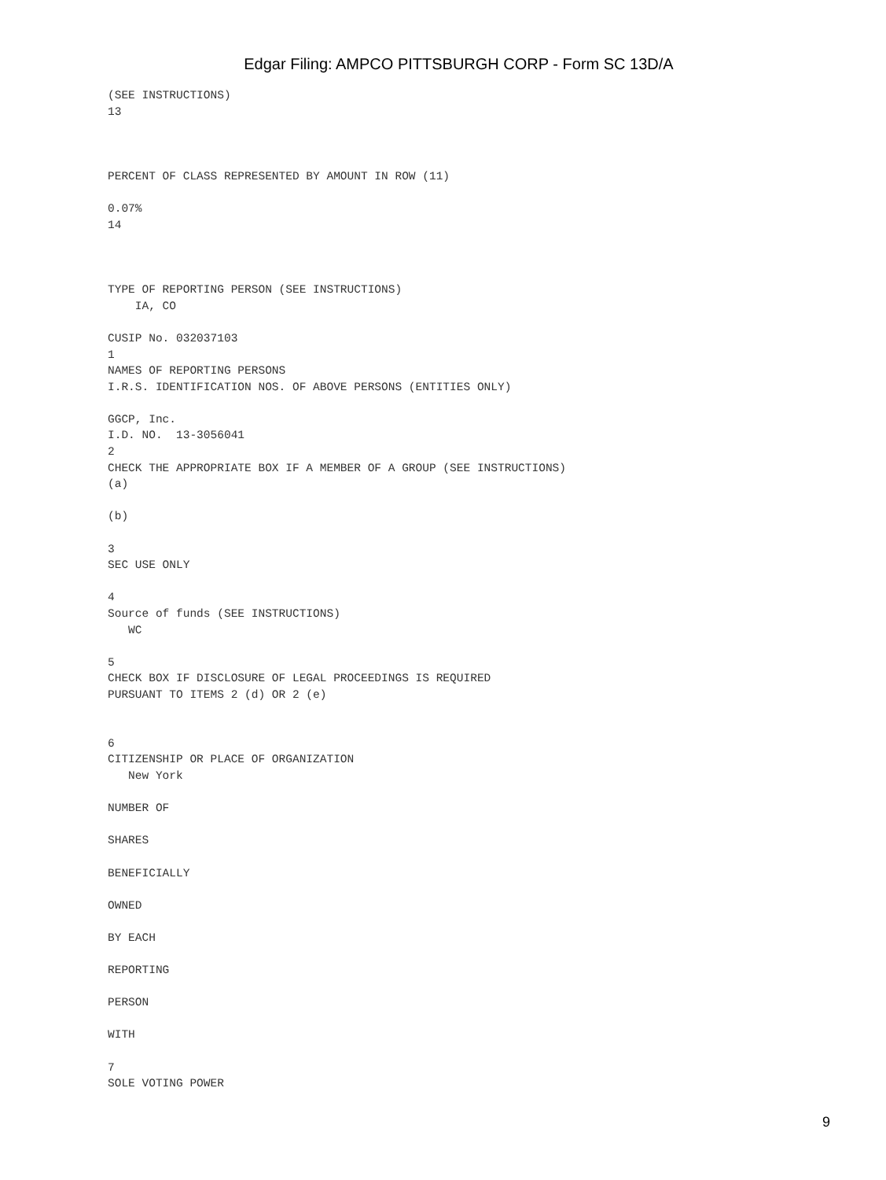Edgar Filing: AMPCO PITTSBURGH CORP - Form SC 13D/A
(SEE INSTRUCTIONS) 13 PERCENT OF CLASS REPRESENTED BY AMOUNT IN ROW (11) 0.07% 14 TYPE OF REPORTING PERSON (SEE INSTRUCTIONS) IA, CO CUSIP No. 032037103 1 NAMES OF REPORTING PERSONS I.R.S. IDENTIFICATION NOS. OF ABOVE PERSONS (ENTITIES ONLY) GGCP, Inc. I.D. NO. 13-3056041 2 CHECK THE APPROPRIATE BOX IF A MEMBER OF A GROUP (SEE INSTRUCTIONS) (a) (b) 3 SEC USE ONLY 4 Source of funds (SEE INSTRUCTIONS) WC 5 CHECK BOX IF DISCLOSURE OF LEGAL PROCEEDINGS IS REQUIRED PURSUANT TO ITEMS 2 (d) OR 2 (e) 6 CITIZENSHIP OR PLACE OF ORGANIZATION New York NUMBER OF SHARES BENEFICIALLY OWNED BY EACH REPORTING PERSON WITH 7 SOLE VOTING POWER
9